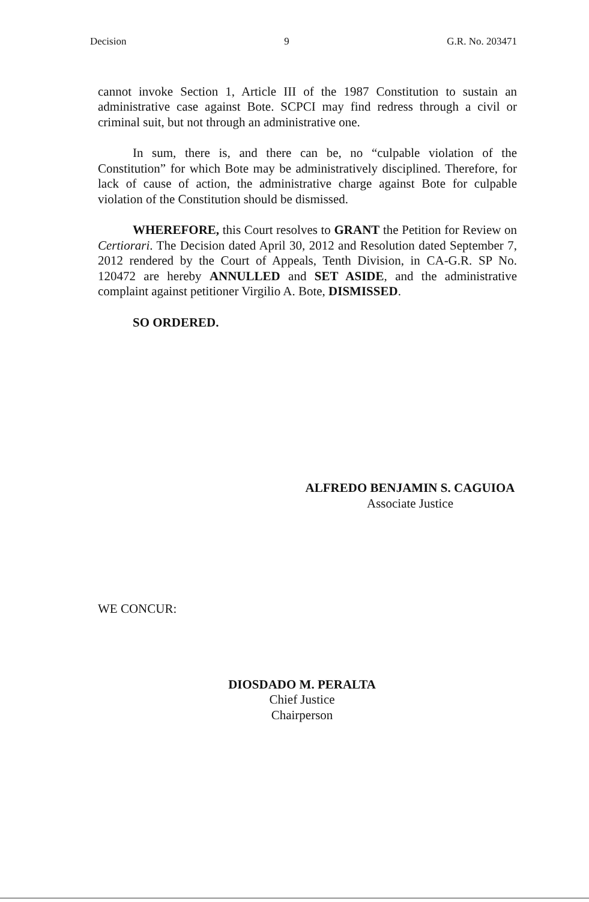Decision 9 G.R. No. 203471
cannot invoke Section 1, Article III of the 1987 Constitution to sustain an administrative case against Bote. SCPCI may find redress through a civil or criminal suit, but not through an administrative one.
In sum, there is, and there can be, no “culpable violation of the Constitution” for which Bote may be administratively disciplined. Therefore, for lack of cause of action, the administrative charge against Bote for culpable violation of the Constitution should be dismissed.
WHEREFORE, this Court resolves to GRANT the Petition for Review on Certiorari. The Decision dated April 30, 2012 and Resolution dated September 7, 2012 rendered by the Court of Appeals, Tenth Division, in CA-G.R. SP No. 120472 are hereby ANNULLED and SET ASIDE, and the administrative complaint against petitioner Virgilio A. Bote, DISMISSED.
SO ORDERED.
ALFREDO BENJAMIN S. CAGUIOA
Associate Justice
WE CONCUR:
DIOSDADO M. PERALTA
Chief Justice
Chairperson